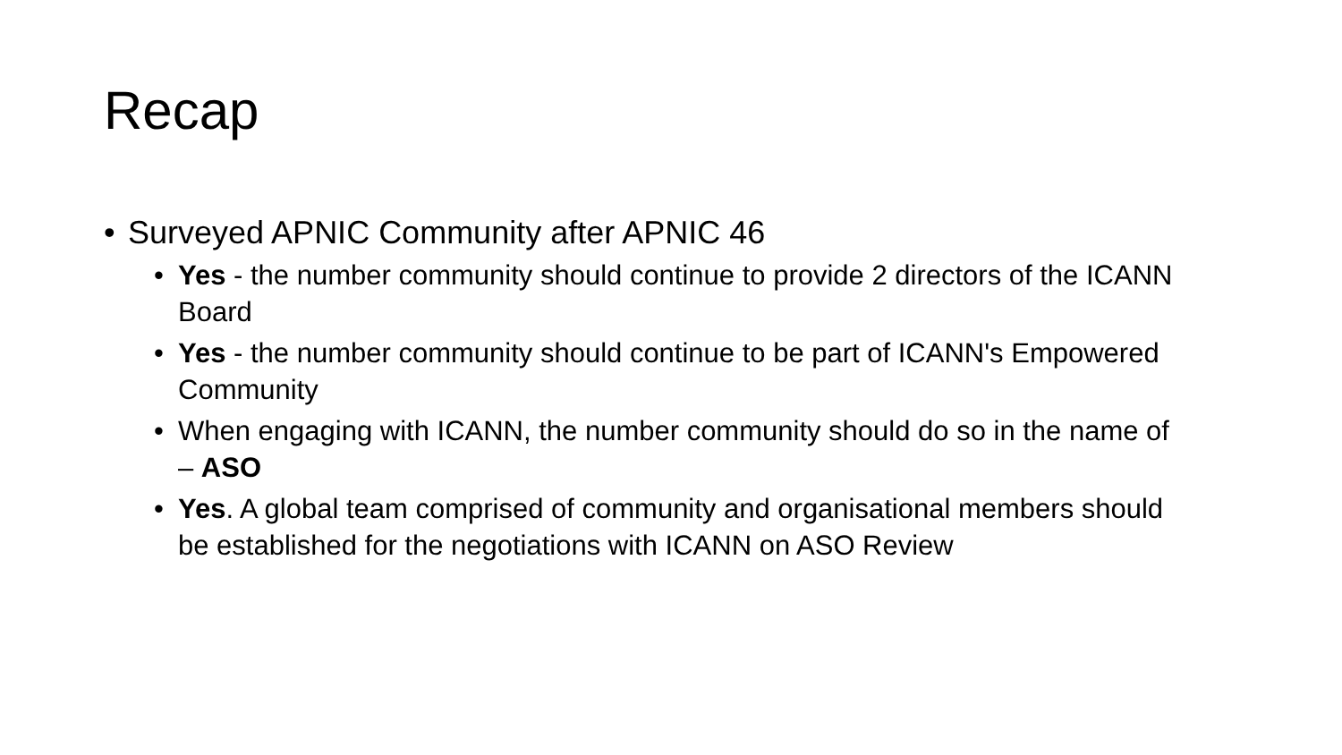Recap
• Surveyed APNIC Community after APNIC 46
• Yes - the number community should continue to provide 2 directors of the ICANN Board
• Yes - the number community should continue to be part of ICANN's Empowered Community
• When engaging with ICANN, the number community should do so in the name of – ASO
• Yes. A global team comprised of community and organisational members should be established for the negotiations with ICANN on ASO Review